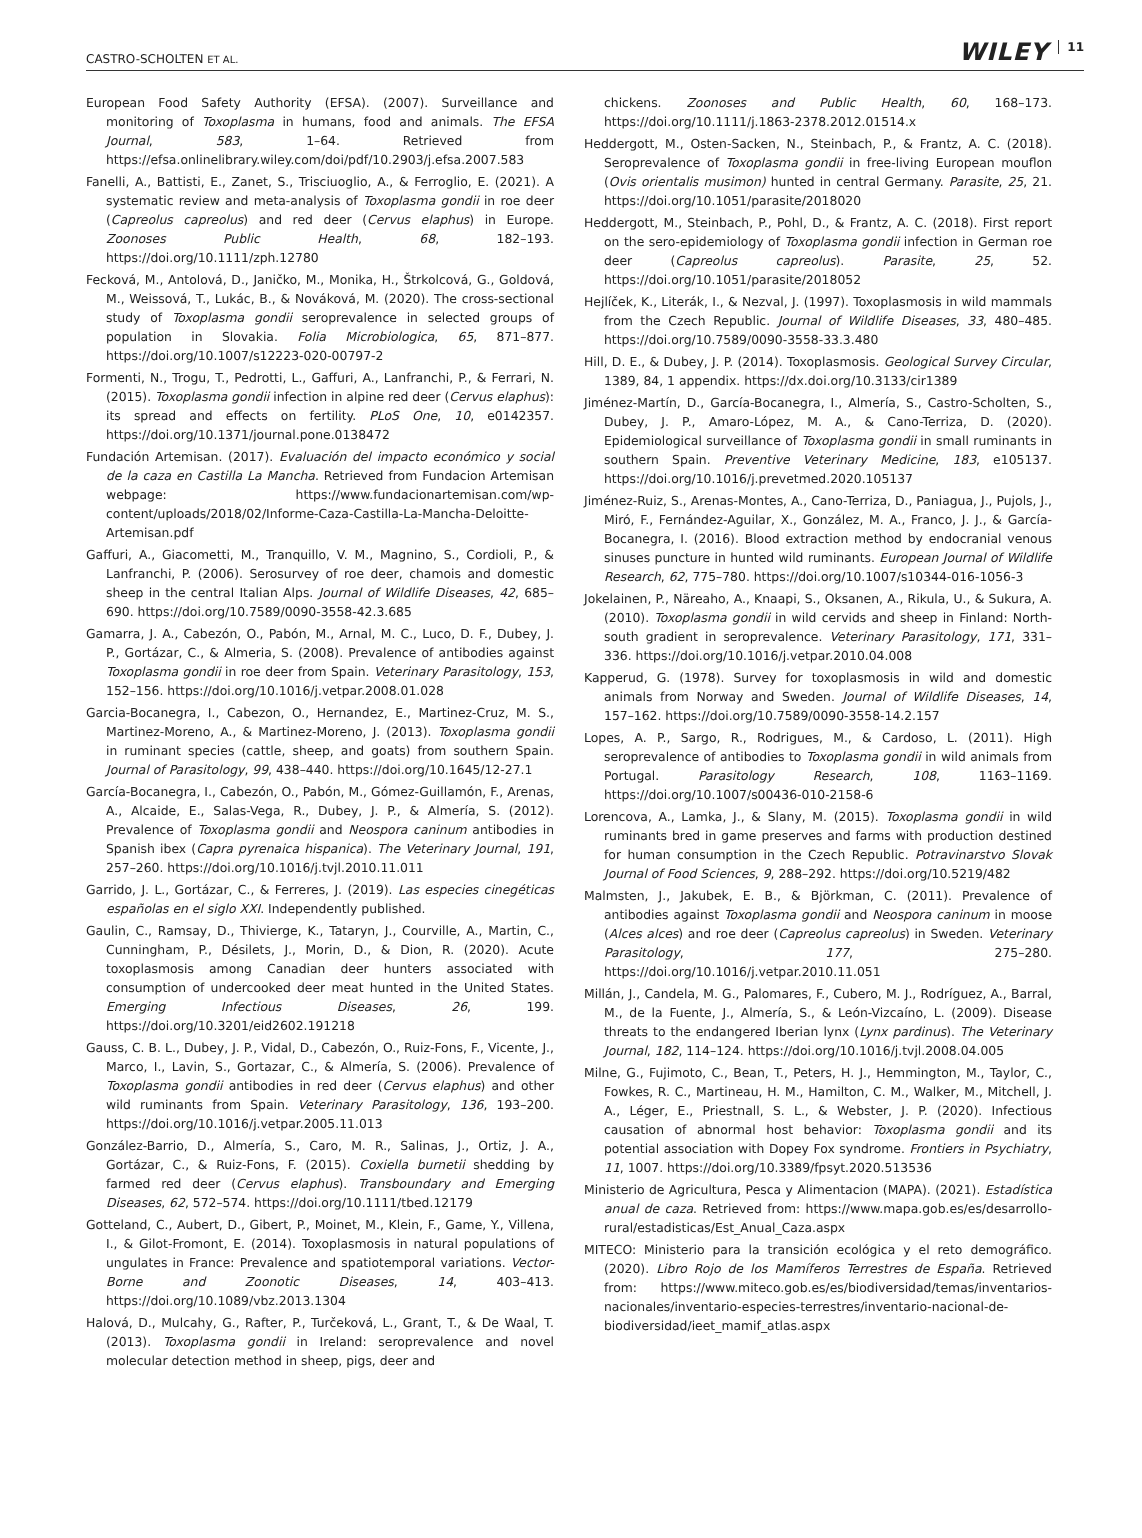CASTRO-SCHOLTEN ET AL.
WILEY 11
European Food Safety Authority (EFSA). (2007). Surveillance and monitoring of Toxoplasma in humans, food and animals. The EFSA Journal, 583, 1–64. Retrieved from https://efsa.onlinelibrary.wiley.com/doi/pdf/10.2903/j.efsa.2007.583
Fanelli, A., Battisti, E., Zanet, S., Trisciuoglio, A., & Ferroglio, E. (2021). A systematic review and meta-analysis of Toxoplasma gondii in roe deer (Capreolus capreolus) and red deer (Cervus elaphus) in Europe. Zoonoses Public Health, 68, 182–193. https://doi.org/10.1111/zph.12780
Fecková, M., Antolová, D., Janičko, M., Monika, H., Štrkolcová, G., Goldová, M., Weissová, T., Lukác, B., & Nováková, M. (2020). The cross-sectional study of Toxoplasma gondii seroprevalence in selected groups of population in Slovakia. Folia Microbiologica, 65, 871–877. https://doi.org/10.1007/s12223-020-00797-2
Formenti, N., Trogu, T., Pedrotti, L., Gaffuri, A., Lanfranchi, P., & Ferrari, N. (2015). Toxoplasma gondii infection in alpine red deer (Cervus elaphus): its spread and effects on fertility. PLoS One, 10, e0142357. https://doi.org/10.1371/journal.pone.0138472
Fundación Artemisan. (2017). Evaluación del impacto económico y social de la caza en Castilla La Mancha. Retrieved from Fundacion Artemisan webpage: https://www.fundacionartemisan.com/wp-content/uploads/2018/02/Informe-Caza-Castilla-La-Mancha-Deloitte-Artemisan.pdf
Gaffuri, A., Giacometti, M., Tranquillo, V. M., Magnino, S., Cordioli, P., & Lanfranchi, P. (2006). Serosurvey of roe deer, chamois and domestic sheep in the central Italian Alps. Journal of Wildlife Diseases, 42, 685–690. https://doi.org/10.7589/0090-3558-42.3.685
Gamarra, J. A., Cabezón, O., Pabón, M., Arnal, M. C., Luco, D. F., Dubey, J. P., Gortázar, C., & Almeria, S. (2008). Prevalence of antibodies against Toxoplasma gondii in roe deer from Spain. Veterinary Parasitology, 153, 152–156. https://doi.org/10.1016/j.vetpar.2008.01.028
Garcia-Bocanegra, I., Cabezon, O., Hernandez, E., Martinez-Cruz, M. S., Martinez-Moreno, A., & Martinez-Moreno, J. (2013). Toxoplasma gondii in ruminant species (cattle, sheep, and goats) from southern Spain. Journal of Parasitology, 99, 438–440. https://doi.org/10.1645/12-27.1
García-Bocanegra, I., Cabezón, O., Pabón, M., Gómez-Guillamón, F., Arenas, A., Alcaide, E., Salas-Vega, R., Dubey, J. P., & Almería, S. (2012). Prevalence of Toxoplasma gondii and Neospora caninum antibodies in Spanish ibex (Capra pyrenaica hispanica). The Veterinary Journal, 191, 257–260. https://doi.org/10.1016/j.tvjl.2010.11.011
Garrido, J. L., Gortázar, C., & Ferreres, J. (2019). Las especies cinegéticas españolas en el siglo XXI. Independently published.
Gaulin, C., Ramsay, D., Thivierge, K., Tataryn, J., Courville, A., Martin, C., Cunningham, P., Désilets, J., Morin, D., & Dion, R. (2020). Acute toxoplasmosis among Canadian deer hunters associated with consumption of undercooked deer meat hunted in the United States. Emerging Infectious Diseases, 26, 199. https://doi.org/10.3201/eid2602.191218
Gauss, C. B. L., Dubey, J. P., Vidal, D., Cabezón, O., Ruiz-Fons, F., Vicente, J., Marco, I., Lavin, S., Gortazar, C., & Almería, S. (2006). Prevalence of Toxoplasma gondii antibodies in red deer (Cervus elaphus) and other wild ruminants from Spain. Veterinary Parasitology, 136, 193–200. https://doi.org/10.1016/j.vetpar.2005.11.013
González-Barrio, D., Almería, S., Caro, M. R., Salinas, J., Ortiz, J. A., Gortázar, C., & Ruiz-Fons, F. (2015). Coxiella burnetii shedding by farmed red deer (Cervus elaphus). Transboundary and Emerging Diseases, 62, 572–574. https://doi.org/10.1111/tbed.12179
Gotteland, C., Aubert, D., Gibert, P., Moinet, M., Klein, F., Game, Y., Villena, I., & Gilot-Fromont, E. (2014). Toxoplasmosis in natural populations of ungulates in France: Prevalence and spatiotemporal variations. Vector-Borne and Zoonotic Diseases, 14, 403–413. https://doi.org/10.1089/vbz.2013.1304
Halová, D., Mulcahy, G., Rafter, P., Turčeková, L., Grant, T., & De Waal, T. (2013). Toxoplasma gondii in Ireland: seroprevalence and novel molecular detection method in sheep, pigs, deer and
chickens. Zoonoses and Public Health, 60, 168–173. https://doi.org/10.1111/j.1863-2378.2012.01514.x
Heddergott, M., Osten-Sacken, N., Steinbach, P., & Frantz, A. C. (2018). Seroprevalence of Toxoplasma gondii in free-living European mouflon (Ovis orientalis musimon) hunted in central Germany. Parasite, 25, 21. https://doi.org/10.1051/parasite/2018020
Heddergott, M., Steinbach, P., Pohl, D., & Frantz, A. C. (2018). First report on the sero-epidemiology of Toxoplasma gondii infection in German roe deer (Capreolus capreolus). Parasite, 25, 52. https://doi.org/10.1051/parasite/2018052
Hejlíček, K., Literák, I., & Nezval, J. (1997). Toxoplasmosis in wild mammals from the Czech Republic. Journal of Wildlife Diseases, 33, 480–485. https://doi.org/10.7589/0090-3558-33.3.480
Hill, D. E., & Dubey, J. P. (2014). Toxoplasmosis. Geological Survey Circular, 1389, 84, 1 appendix. https://dx.doi.org/10.3133/cir1389
Jiménez-Martín, D., García-Bocanegra, I., Almería, S., Castro-Scholten, S., Dubey, J. P., Amaro-López, M. A., & Cano-Terriza, D. (2020). Epidemiological surveillance of Toxoplasma gondii in small ruminants in southern Spain. Preventive Veterinary Medicine, 183, e105137. https://doi.org/10.1016/j.prevetmed.2020.105137
Jiménez-Ruiz, S., Arenas-Montes, A., Cano-Terriza, D., Paniagua, J., Pujols, J., Miró, F., Fernández-Aguilar, X., González, M. A., Franco, J. J., & García-Bocanegra, I. (2016). Blood extraction method by endocranial venous sinuses puncture in hunted wild ruminants. European Journal of Wildlife Research, 62, 775–780. https://doi.org/10.1007/s10344-016-1056-3
Jokelainen, P., Näreaho, A., Knaapi, S., Oksanen, A., Rikula, U., & Sukura, A. (2010). Toxoplasma gondii in wild cervids and sheep in Finland: North-south gradient in seroprevalence. Veterinary Parasitology, 171, 331–336. https://doi.org/10.1016/j.vetpar.2010.04.008
Kapperud, G. (1978). Survey for toxoplasmosis in wild and domestic animals from Norway and Sweden. Journal of Wildlife Diseases, 14, 157–162. https://doi.org/10.7589/0090-3558-14.2.157
Lopes, A. P., Sargo, R., Rodrigues, M., & Cardoso, L. (2011). High seroprevalence of antibodies to Toxoplasma gondii in wild animals from Portugal. Parasitology Research, 108, 1163–1169. https://doi.org/10.1007/s00436-010-2158-6
Lorencova, A., Lamka, J., & Slany, M. (2015). Toxoplasma gondii in wild ruminants bred in game preserves and farms with production destined for human consumption in the Czech Republic. Potravinarstvo Slovak Journal of Food Sciences, 9, 288–292. https://doi.org/10.5219/482
Malmsten, J., Jakubek, E. B., & Björkman, C. (2011). Prevalence of antibodies against Toxoplasma gondii and Neospora caninum in moose (Alces alces) and roe deer (Capreolus capreolus) in Sweden. Veterinary Parasitology, 177, 275–280. https://doi.org/10.1016/j.vetpar.2010.11.051
Millán, J., Candela, M. G., Palomares, F., Cubero, M. J., Rodríguez, A., Barral, M., de la Fuente, J., Almería, S., & León-Vizcaíno, L. (2009). Disease threats to the endangered Iberian lynx (Lynx pardinus). The Veterinary Journal, 182, 114–124. https://doi.org/10.1016/j.tvjl.2008.04.005
Milne, G., Fujimoto, C., Bean, T., Peters, H. J., Hemmington, M., Taylor, C., Fowkes, R. C., Martineau, H. M., Hamilton, C. M., Walker, M., Mitchell, J. A., Léger, E., Priestnall, S. L., & Webster, J. P. (2020). Infectious causation of abnormal host behavior: Toxoplasma gondii and its potential association with Dopey Fox syndrome. Frontiers in Psychiatry, 11, 1007. https://doi.org/10.3389/fpsyt.2020.513536
Ministerio de Agricultura, Pesca y Alimentacion (MAPA). (2021). Estadística anual de caza. Retrieved from: https://www.mapa.gob.es/es/desarrollo-rural/estadisticas/Est_Anual_Caza.aspx
MITECO: Ministerio para la transición ecológica y el reto demográfico. (2020). Libro Rojo de los Mamíferos Terrestres de España. Retrieved from: https://www.miteco.gob.es/es/biodiversidad/temas/inventarios-nacionales/inventario-especies-terrestres/inventario-nacional-de-biodiversidad/ieet_mamif_atlas.aspx